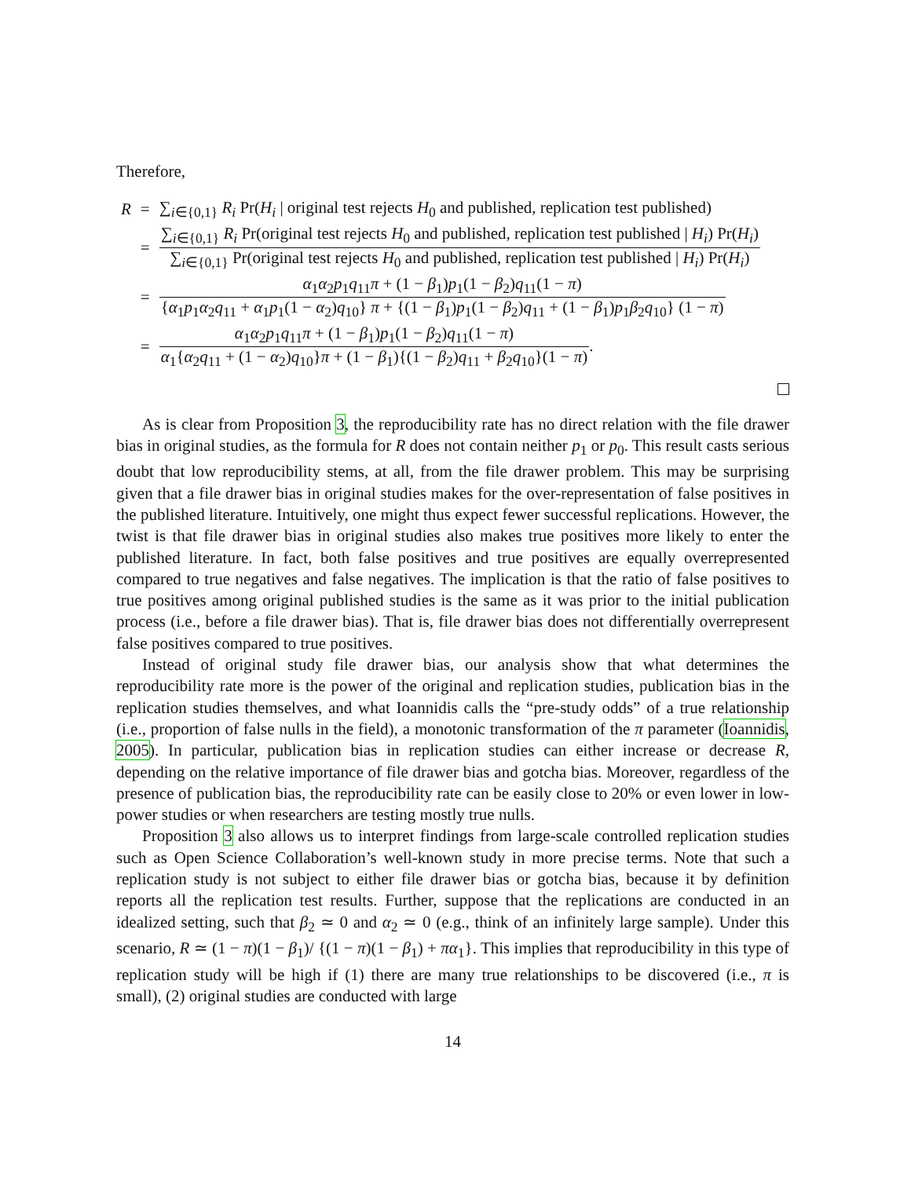Therefore,
| R | = | ∑<sub>i∈{0,1}</sub> R<sub>i</sub> Pr( H<sub>i</sub> / original test rejects H<sub>0</sub> and published, replication test published) |
| | = | ∑<sub>i∈{0,1}</sub> R<sub>i</sub> Pr(original test rejects H<sub>0</sub> and published, replication test published / H<sub>i</sub> ) Pr( H<sub>i</sub> ) ∑<sub>i∈{0,1}</sub> Pr(original test rejects H<sub>0</sub> and published, replication test published / H<sub>i</sub> ) Pr( H<sub>i</sub> ) |
| | = | α<sub>1</sub> α<sub>2</sub> p<sub>1</sub> q<sub>11</sub> π + (1 − β<sub>1</sub>) p<sub>1</sub>(1 − β<sub>2</sub>) q<sub>11</sub>(1 − π ) { α<sub>1</sub> p<sub>1</sub> α<sub>2</sub> q<sub>11</sub> + α<sub>1</sub> p<sub>1</sub>(1 − α<sub>2</sub>) q<sub>10</sub>} π + {(1 − β<sub>1</sub>) p<sub>1</sub>(1 − β<sub>2</sub>) q<sub>11</sub> + (1 − β<sub>1</sub>) p<sub>1</sub> β<sub>2</sub> q<sub>10</sub>} (1 − π ) |
| | = | α<sub>1</sub> α<sub>2</sub> p<sub>1</sub> q<sub>11</sub> π + (1 − β<sub>1</sub>) p<sub>1</sub>(1 − β<sub>2</sub>) q<sub>11</sub>(1 − π ) α<sub>1</sub>{ α<sub>2</sub> q<sub>11</sub> + (1 − α<sub>2</sub>) q<sub>10</sub>} π + (1 − β<sub>1</sub>){(1 − β<sub>2</sub>) q<sub>11</sub> + β<sub>2</sub> q<sub>10</sub>}(1 − π ) . |
As is clear from Proposition 3, the reproducibility rate has no direct relation with the file drawer bias in original studies, as the formula for R does not contain neither p<sub>1</sub> or p<sub>0</sub>. This result casts serious doubt that low reproducibility stems, at all, from the file drawer problem. This may be surprising given that a file drawer bias in original studies makes for the over-representation of false positives in the published literature. Intuitively, one might thus expect fewer successful replications. However, the twist is that file drawer bias in original studies also makes true positives more likely to enter the published literature. In fact, both false positives and true positives are equally overrepresented compared to true negatives and false negatives. The implication is that the ratio of false positives to true positives among original published studies is the same as it was prior to the initial publication process (i.e., before a file drawer bias). That is, file drawer bias does not differentially overrepresent false positives compared to true positives.
Instead of original study file drawer bias, our analysis show that what determines the reproducibility rate more is the power of the original and replication studies, publication bias in the replication studies themselves, and what Ioannidis calls the “pre-study odds” of a true relationship (i.e., proportion of false nulls in the field), a monotonic transformation of the π parameter (Ioannidis, 2005). In particular, publication bias in replication studies can either increase or decrease R, depending on the relative importance of file drawer bias and gotcha bias. Moreover, regardless of the presence of publication bias, the reproducibility rate can be easily close to 20% or even lower in low-power studies or when researchers are testing mostly true nulls.
Proposition 3 also allows us to interpret findings from large-scale controlled replication studies such as Open Science Collaboration’s well-known study in more precise terms. Note that such a replication study is not subject to either file drawer bias or gotcha bias, because it by definition reports all the replication test results. Further, suppose that the replications are conducted in an idealized setting, such that β<sub>2</sub> ≃ 0 and α<sub>2</sub> ≃ 0 (e.g., think of an infinitely large sample). Under this scenario, R ≃ (1 − π)(1 − β<sub>1</sub>)/ {(1 − π)(1 − β<sub>1</sub>) + πα<sub>1</sub>}. This implies that reproducibility in this type of replication study will be high if (1) there are many true relationships to be discovered (i.e., π is small), (2) original studies are conducted with large
14